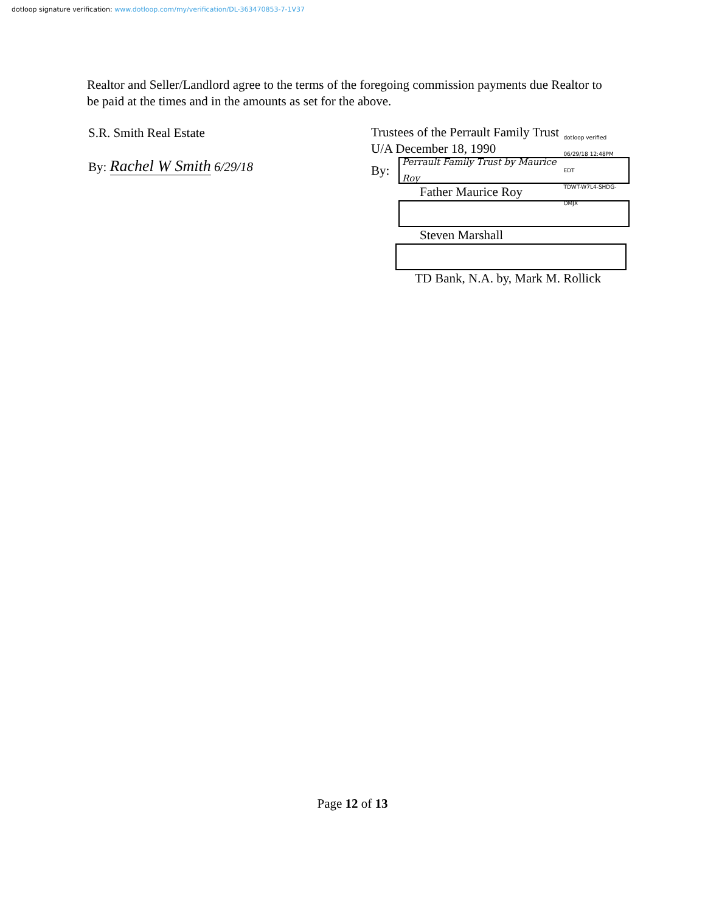dotloop signature verification: www.dotloop.com/my/verification/DL-363470853-7-1V37
Realtor and Seller/Landlord agree to the terms of the foregoing commission payments due Realtor to be paid at the times and in the amounts as set for the above.
S.R. Smith Real Estate
By: Rachel W Smith 6/29/18
Trustees of the Perrault Family Trust
U/A December 18, 1990
By:
Perrault Family Trust by Maurice Roy dotloop verified
06/29/18 12:48PM EDT
TDWT-W7L4-SHDG-OMJX
Father Maurice Roy
Steven Marshall
TD Bank, N.A. by, Mark M. Rollick
Page 12 of 13